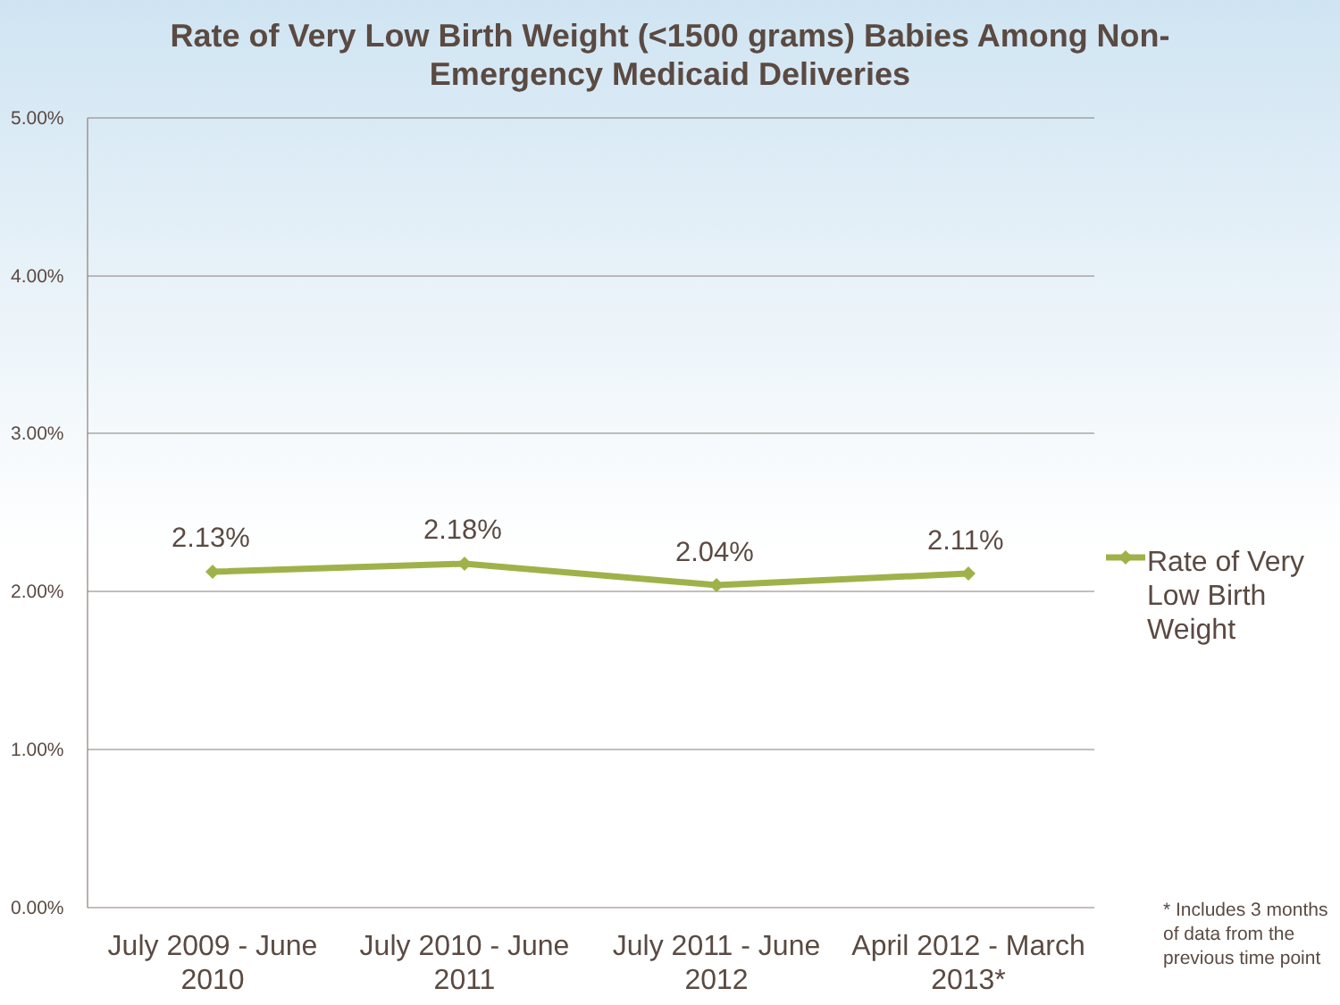Rate of Very Low Birth Weight (<1500 grams) Babies Among Non-
Emergency Medicaid Deliveries
5.00%
4.00%
3.00%
2.00%
1.00%
0.00%
2.13% 2.18%
2.04% 2.11%
July 2009 - June 2010
July 2010 - June 2011
July 2011 - June 2012
April 2012 - March 2013*
Rate of Very Low Birth Weight
* Includes 3 months of data from the previous time point